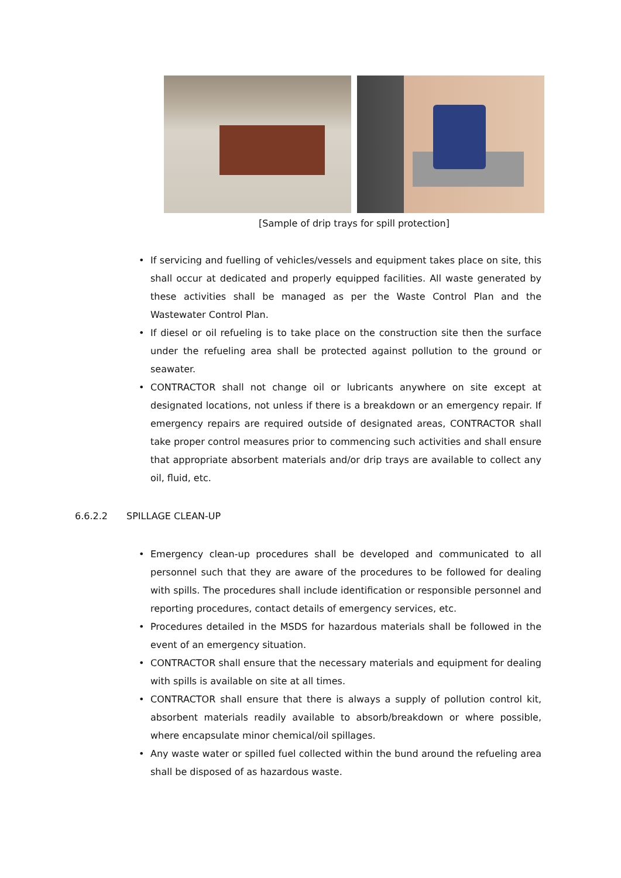[Sample of drip trays for spill protection]
• If servicing and fuelling of vehicles/vessels and equipment takes place on site, this shall occur at dedicated and properly equipped facilities. All waste generated by these activities shall be managed as per the Waste Control Plan and the Wastewater Control Plan.
• If diesel or oil refueling is to take place on the construction site then the surface under the refueling area shall be protected against pollution to the ground or seawater.
• CONTRACTOR shall not change oil or lubricants anywhere on site except at designated locations, not unless if there is a breakdown or an emergency repair. If emergency repairs are required outside of designated areas, CONTRACTOR shall take proper control measures prior to commencing such activities and shall ensure that appropriate absorbent materials and/or drip trays are available to collect any oil, fluid, etc.
6.6.2.2 SPILLAGE CLEAN-UP
• Emergency clean-up procedures shall be developed and communicated to all personnel such that they are aware of the procedures to be followed for dealing with spills. The procedures shall include identification or responsible personnel and reporting procedures, contact details of emergency services, etc.
• Procedures detailed in the MSDS for hazardous materials shall be followed in the event of an emergency situation.
• CONTRACTOR shall ensure that the necessary materials and equipment for dealing with spills is available on site at all times.
• CONTRACTOR shall ensure that there is always a supply of pollution control kit, absorbent materials readily available to absorb/breakdown or where possible, where encapsulate minor chemical/oil spillages.
• Any waste water or spilled fuel collected within the bund around the refueling area shall be disposed of as hazardous waste.